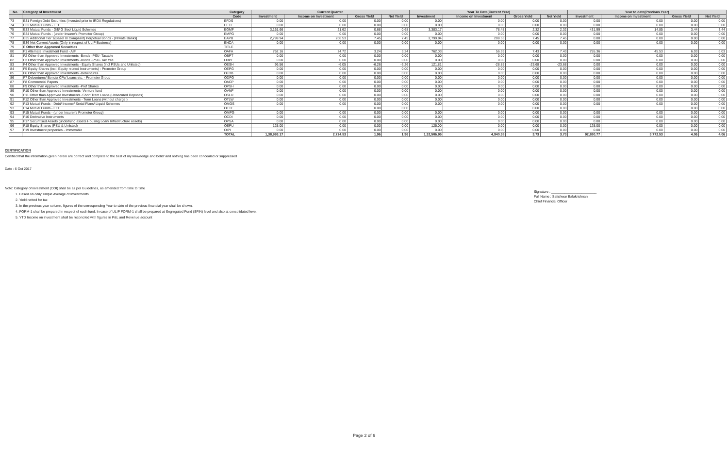| No. | Category of Investment | Category | Current Quarter | | | | Year To Date(Current Year) | | | | Year to date(Previous Year) | | | |
| --- | --- | --- | --- | --- | --- | --- | --- | --- | --- | --- | --- | --- | --- | --- |
| | | Code | Investment | Income on Investment | Gross Yield | Net Yield | Investment | Income on Investment | Gross Yield | Net Yield | Investment | Income on Investment | Gross Yield | Net Yield |
| 73 | E31 Foreign Debt Securities (Invested prior to IRDA Regulations) | EFDS | 0.00 | 0.00 | 0.00 | 0.00 | 0.00 | 0.00 | 0.00 | 0.00 | 0.00 | 0.00 | 0.00 | 0.00 |
| 74 | E32 Mutual Funds - ETF | EETF | 0.00 | 0.00 | 0.00 | 0.00 | 0.00 | 0.00 | 0.00 | 0.00 | 0.00 | 0.00 | 0.00 | 0.00 |
| 75 | E33 Mutual Funds - Gilt/ G Sec/ Liquid Schemes | EGMF | 3,161.66 | 21.62 | 0.68 | 0.68 | 3,383.17 | 78.48 | 2.32 | 2.32 | 431.99 | 14.85 | 3.44 | 3.44 |
| 76 | E34 Mutual Funds - (under Insurer's Promoter Group) | EMPG | 0.00 | 0.00 | 0.00 | 0.00 | 0.00 | 0.00 | 0.00 | 0.00 | 0.00 | 0.00 | 0.00 | 0.00 |
| 77 | E35 Additional Tier 1(Basel III Compliant) Perpetual Bonds - [Private Banks] | EAPB | 2,799.94 | 208.53 | 7.45 | 7.45 | 2,799.94 | 208.53 | 7.45 | 7.45 | 0.00 | 0.00 | 0.00 | 0.00 |
| 78 | E36 Net Current Assets (Only in respect of ULIP Business) | ENCA | 0.00 | 0.00 | 0.00 | 0.00 | 0.00 | 0.00 | 0.00 | 0.00 | 0.00 | 0.00 | 0.00 | 0.00 |
| 79 | F Other than Approved Securities | TITLE | | | | | | | | | | | | |
| 80 | F1 Alternate Investment Fund - AIF | OAFA | 762.16 | 24.72 | 3.24 | 3.24 | 762.03 | 56.59 | 7.43 | 7.43 | 755.36 | 45.53 | 6.03 | 6.03 |
| 81 | F2 Other than Approved Investments -Bonds -PSU- Taxable | OBPT | 0.00 | 0.00 | 0.00 | 0.00 | 0.00 | 0.00 | 0.00 | 0.00 | 0.00 | 0.00 | 0.00 | 0.00 |
| 82 | F3 Other than Approved Investments -Bonds -PSU- Tax free | OBPF | 0.00 | 0.00 | 0.00 | 0.00 | 0.00 | 0.00 | 0.00 | 0.00 | 0.00 | 0.00 | 0.00 | 0.00 |
| 83 | F4 Other than Approved Investments - Equity Shares (incl PSUs and Unlisted) | OESH | 96.56 | -6.05 | -6.26 | -6.26 | 121.81 | -28.85 | -23.68 | -23.68 | 0.00 | 0.00 | 0.00 | 0.00 |
| 84 | F5 Equity Shares (incl. Equity related Instruments) - Promoter Group | OEPG | 0.00 | 0.00 | 0.00 | 0.00 | 0.00 | 0.00 | 0.00 | 0.00 | 0.00 | 0.00 | 0.00 | 0.00 |
| 85 | F6 Other than Approved Investments -Debentures | OLDB | 0.00 | 0.00 | 0.00 | 0.00 | 0.00 | 0.00 | 0.00 | 0.00 | 0.00 | 0.00 | 0.00 | 0.00 |
| 86 | F7 Debentures/ Bonds/ CPs/ Loans etc. - Promoter Group | ODPG | 0.00 | 0.00 | 0.00 | 0.00 | 0.00 | 0.00 | 0.00 | 0.00 | 0.00 | 0.00 | 0.00 | 0.00 |
| 87 | F8 Commercial Papers | OACP | 0.00 | 0.00 | 0.00 | 0.00 | 0.00 | 0.00 | 0.00 | 0.00 | 0.00 | 0.00 | 0.00 | 0.00 |
| 88 | F9 Other than Approved Investments -Pref Shares | OPSH | 0.00 | 0.00 | 0.00 | 0.00 | 0.00 | 0.00 | 0.00 | 0.00 | 0.00 | 0.00 | 0.00 | 0.00 |
| 89 | F10 Other than Approved Investments -Venture fund | OVNF | 0.00 | 0.00 | 0.00 | 0.00 | 0.00 | 0.00 | 0.00 | 0.00 | 0.00 | 0.00 | 0.00 | 0.00 |
| 90 | F11 Other than Approved Investments -Short Trem Loans (Unsecured Deposits) | OSLU | 0.00 | 0.00 | 0.00 | 0.00 | 0.00 | 0.00 | 0.00 | 0.00 | 0.00 | 0.00 | 0.00 | 0.00 |
| 91 | F12 Other than Approved Investments - Term Loans (without charge ) | OTLW | 0.00 | 0.00 | 0.00 | 0.00 | 0.00 | 0.00 | 0.00 | 0.00 | 0.00 | 0.00 | 0.00 | 0.00 |
| 92 | F13 Mutual Funds - Debt/ Income/ Serial Plans/ Liquid Schemes | OMGS | 0.00 | 0.00 | 0.00 | 0.00 | 0.00 | 0.00 | 0.00 | 0.00 | 0.00 | 0.00 | 0.00 | 0.00 |
| 93 | F14 Mutual Funds - ETF | OETF | | | 0.00 | 0.00 | | | 0.00 | 0.00 | | | 0.00 | 0.00 |
| 93 | F15 Mutual Funds - (under Insurer's Promoter Group) | OMPG | 0.00 | 0.00 | 0.00 | 0.00 | 0.00 | 0.00 | 0.00 | 0.00 | 0.00 | 0.00 | 0.00 | 0.00 |
| 94 | F16 Derivative Instruments | OCDI | 0.00 | 0.00 | 0.00 | 0.00 | 0.00 | 0.00 | 0.00 | 0.00 | 0.00 | 0.00 | 0.00 | 0.00 |
| 95 | F17 Securitised Assets (underlying assets Housing Loan/ Infrastructure assets) | OPSA | 0.00 | 0.00 | 0.00 | 0.00 | 0.00 | 0.00 | 0.00 | 0.00 | 0.00 | 0.00 | 0.00 | 0.00 |
| 96 | F18 Equity Shares (PSU & Unlisted) | OEPU | 125.00 | 0.00 | 0.00 | 0.00 | 125.00 | 0.00 | 0.00 | 0.00 | 125.00 | 0.00 | 0.00 | 0.00 |
| 97 | F19 Investment properties - Immovable | OIPI | 0.00 | 0.00 | 0.00 | 0.00 | 0.00 | 0.00 | 0.00 | 0.00 | 0.00 | 0.00 | 0.00 | 0.00 |
| | | TOTAL | 1,38,993.17 | 2,724.53 | 1.96 | 1.96 | 1,32,506.95 | 4,940.38 | 3.73 | 3.73 | 92,880.77 | 3,772.53 | 4.06 | 4.06 |
CERTIFICATION
Certified that the information given herein are correct and complete to the best of my knowledge and belief and nothing has been concealed or suppressed
Date : 6 Oct 2017
Note: Category of investment (COI) shall be as per Guidelines, as amended from time to time
1. Based on daily simple Average of Investments
2. Yield netted for tax
3. In the previous year column, figures of the corresponding Year to date of the previous financial year shall be shown.
4. FORM-1 shall be prepared in respect of each fund. In case of ULIP FORM-1 shall be prepared at Segregated Fund (SFIN) level and also at consolidated level.
5. YTD Income on investment shall be reconciled with figures in P&L and Revenue account
Signature : ________________________
Full Name : Satishwar Balakrishnan
Chief Financial Officer
Page 2 of 6